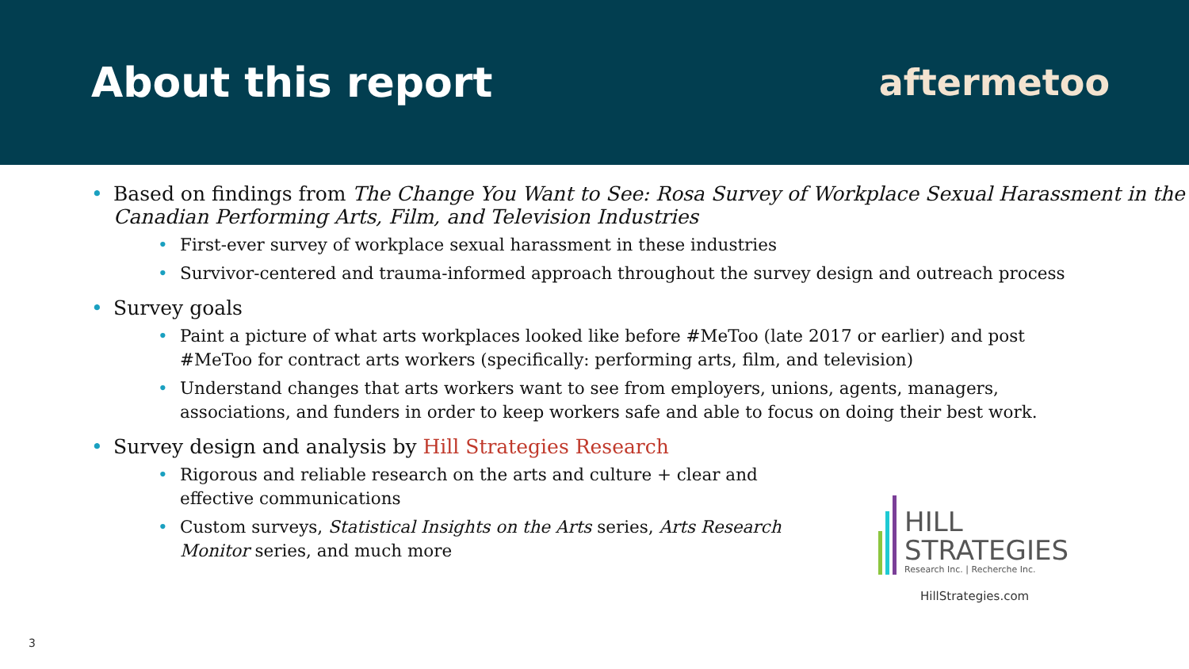About this report aftermetoo
Based on findings from The Change You Want to See: Rosa Survey of Workplace Sexual Harassment in the Canadian Performing Arts, Film, and Television Industries
First-ever survey of workplace sexual harassment in these industries
Survivor-centered and trauma-informed approach throughout the survey design and outreach process
Survey goals
Paint a picture of what arts workplaces looked like before #MeToo (late 2017 or earlier) and post #MeToo for contract arts workers (specifically: performing arts, film, and television)
Understand changes that arts workers want to see from employers, unions, agents, managers, associations, and funders in order to keep workers safe and able to focus on doing their best work.
Survey design and analysis by Hill Strategies Research
Rigorous and reliable research on the arts and culture + clear and effective communications
Custom surveys, Statistical Insights on the Arts series, Arts Research Monitor series, and much more
HILL
STRATEGIES
Research Inc. | Recherche Inc.
HillStrategies.com
3